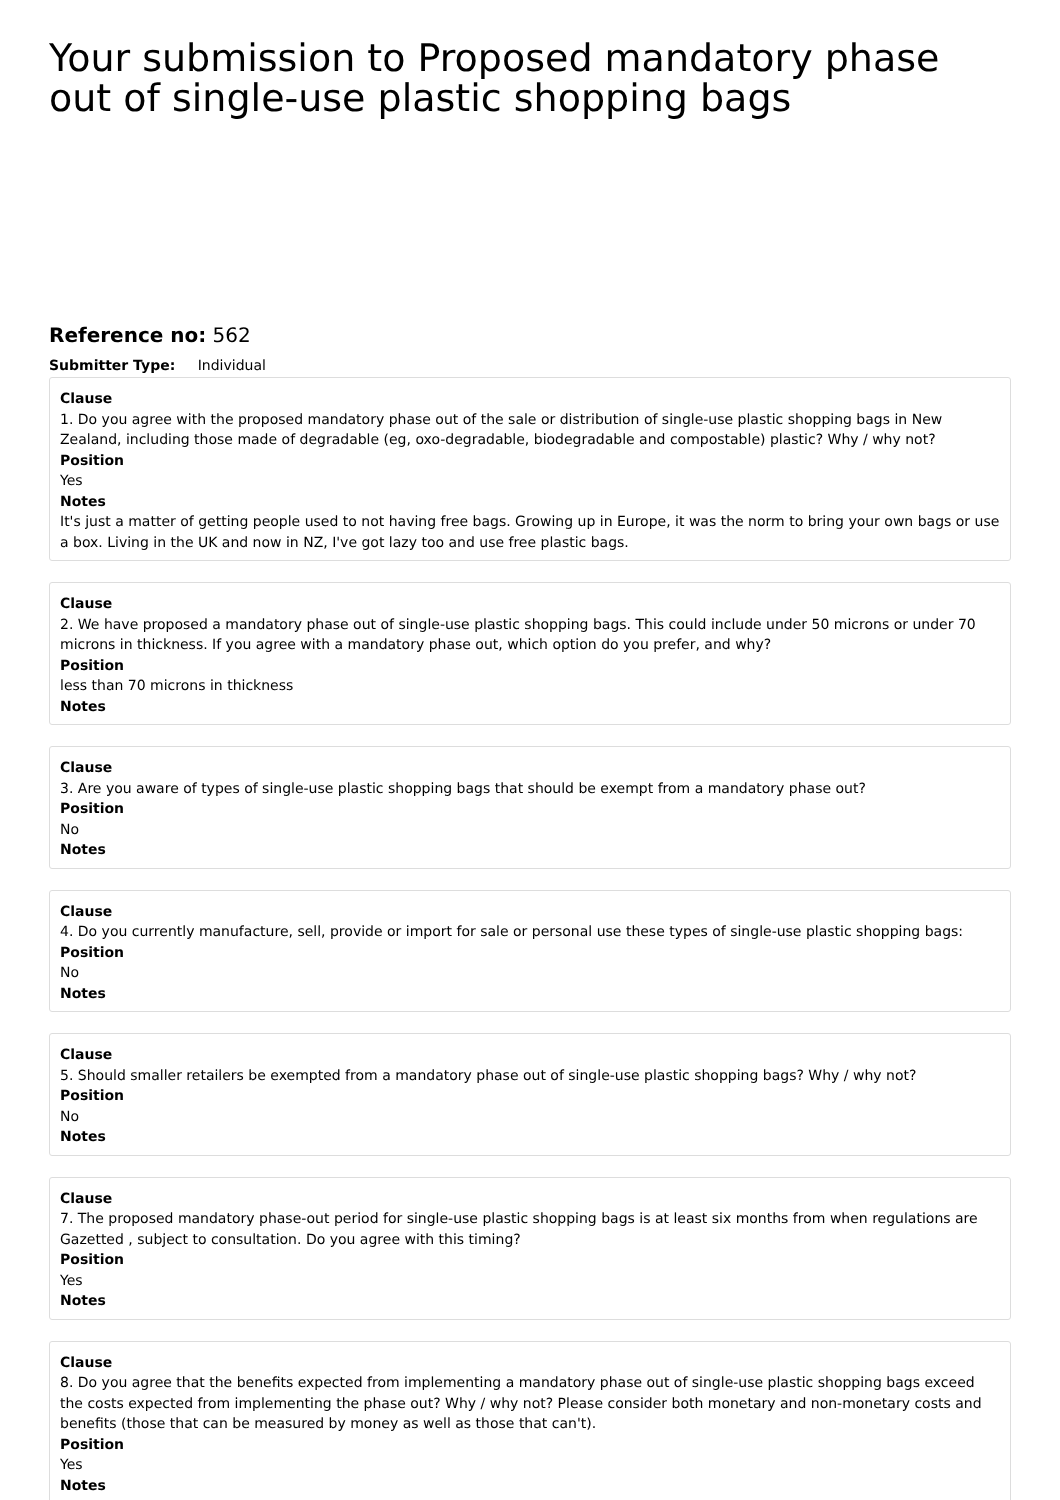Your submission to Proposed mandatory phase out of single-use plastic shopping bags
Reference no: 562
Submitter Type: Individual
Clause
1. Do you agree with the proposed mandatory phase out of the sale or distribution of single-use plastic shopping bags in New Zealand, including those made of degradable (eg, oxo-degradable, biodegradable and compostable) plastic? Why / why not?
Position
Yes
Notes
It's just a matter of getting people used to not having free bags. Growing up in Europe, it was the norm to bring your own bags or use a box. Living in the UK and now in NZ, I've got lazy too and use free plastic bags.
Clause
2. We have proposed a mandatory phase out of single-use plastic shopping bags. This could include under 50 microns or under 70 microns in thickness. If you agree with a mandatory phase out, which option do you prefer, and why?
Position
less than 70 microns in thickness
Notes
Clause
3. Are you aware of types of single-use plastic shopping bags that should be exempt from a mandatory phase out?
Position
No
Notes
Clause
4. Do you currently manufacture, sell, provide or import for sale or personal use these types of single-use plastic shopping bags:
Position
No
Notes
Clause
5. Should smaller retailers be exempted from a mandatory phase out of single-use plastic shopping bags? Why / why not?
Position
No
Notes
Clause
7. The proposed mandatory phase-out period for single-use plastic shopping bags is at least six months from when regulations are Gazetted , subject to consultation. Do you agree with this timing?
Position
Yes
Notes
Clause
8. Do you agree that the benefits expected from implementing a mandatory phase out of single-use plastic shopping bags exceed the costs expected from implementing the phase out? Why / why not? Please consider both monetary and non-monetary costs and benefits (those that can be measured by money as well as those that can't).
Position
Yes
Notes